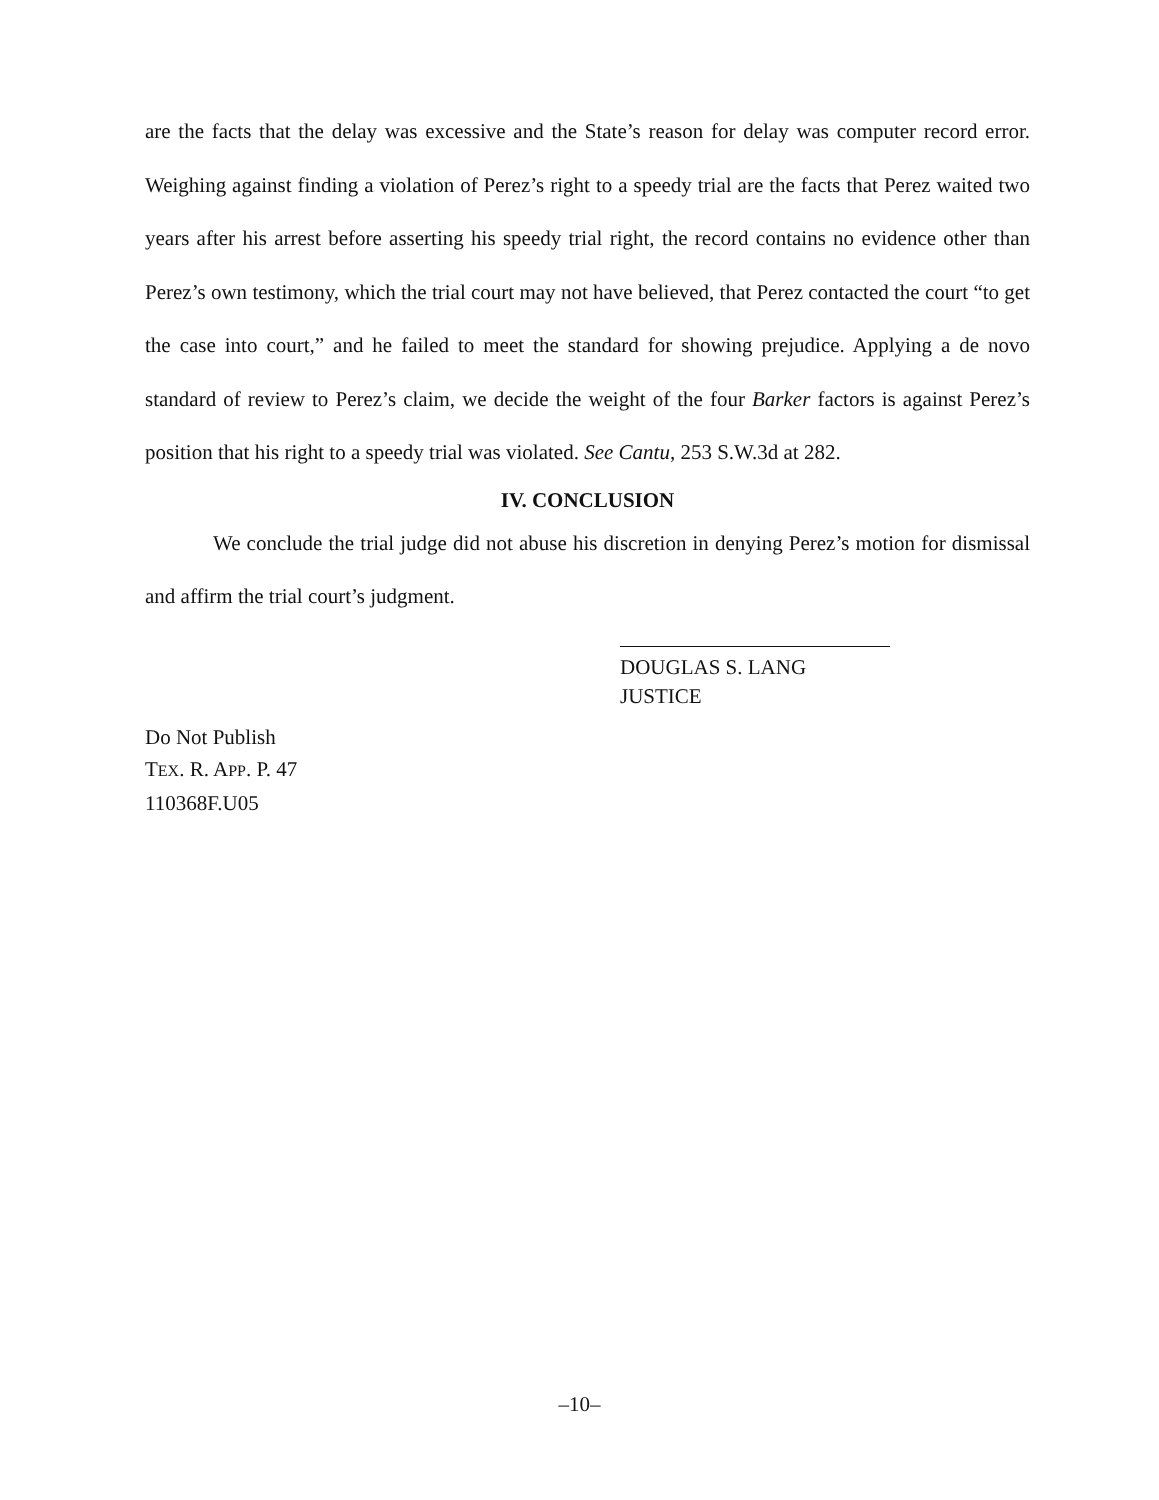are the facts that the delay was excessive and the State’s reason for delay was computer record error. Weighing against finding a violation of Perez’s right to a speedy trial are the facts that Perez waited two years after his arrest before asserting his speedy trial right, the record contains no evidence other than Perez’s own testimony, which the trial court may not have believed, that Perez contacted the court “to get the case into court,” and he failed to meet the standard for showing prejudice. Applying a de novo standard of review to Perez’s claim, we decide the weight of the four Barker factors is against Perez’s position that his right to a speedy trial was violated. See Cantu, 253 S.W.3d at 282.
IV. CONCLUSION
We conclude the trial judge did not abuse his discretion in denying Perez’s motion for dismissal and affirm the trial court’s judgment.
DOUGLAS S. LANG
JUSTICE
Do Not Publish
TEX. R. APP. P. 47
110368F.U05
–10–